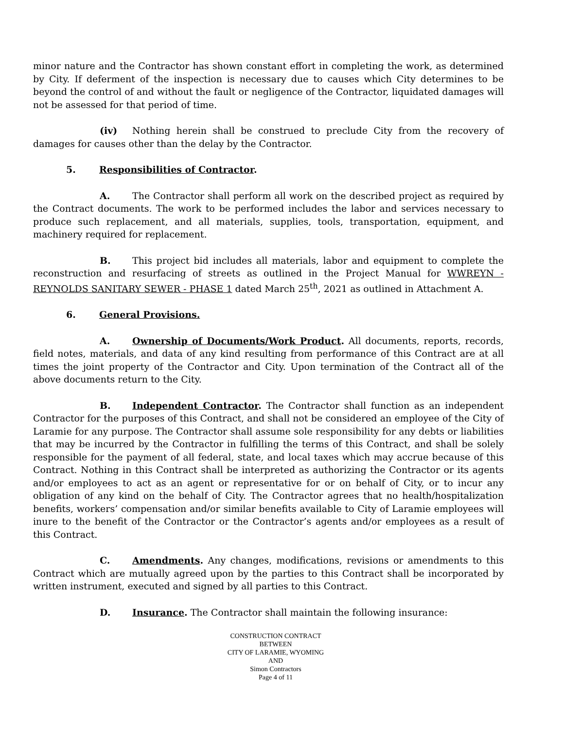minor nature and the Contractor has shown constant effort in completing the work, as determined by City. If deferment of the inspection is necessary due to causes which City determines to be beyond the control of and without the fault or negligence of the Contractor, liquidated damages will not be assessed for that period of time.
(iv) Nothing herein shall be construed to preclude City from the recovery of damages for causes other than the delay by the Contractor.
5. Responsibilities of Contractor.
A. The Contractor shall perform all work on the described project as required by the Contract documents. The work to be performed includes the labor and services necessary to produce such replacement, and all materials, supplies, tools, transportation, equipment, and machinery required for replacement.
B. This project bid includes all materials, labor and equipment to complete the reconstruction and resurfacing of streets as outlined in the Project Manual for WWREYN - REYNOLDS SANITARY SEWER - PHASE 1 dated March 25<sup>th</sup>, 2021 as outlined in Attachment A.
6. General Provisions.
A. Ownership of Documents/Work Product. All documents, reports, records, field notes, materials, and data of any kind resulting from performance of this Contract are at all times the joint property of the Contractor and City. Upon termination of the Contract all of the above documents return to the City.
B. Independent Contractor. The Contractor shall function as an independent Contractor for the purposes of this Contract, and shall not be considered an employee of the City of Laramie for any purpose. The Contractor shall assume sole responsibility for any debts or liabilities that may be incurred by the Contractor in fulfilling the terms of this Contract, and shall be solely responsible for the payment of all federal, state, and local taxes which may accrue because of this Contract. Nothing in this Contract shall be interpreted as authorizing the Contractor or its agents and/or employees to act as an agent or representative for or on behalf of City, or to incur any obligation of any kind on the behalf of City. The Contractor agrees that no health/hospitalization benefits, workers’ compensation and/or similar benefits available to City of Laramie employees will inure to the benefit of the Contractor or the Contractor’s agents and/or employees as a result of this Contract.
C. Amendments. Any changes, modifications, revisions or amendments to this Contract which are mutually agreed upon by the parties to this Contract shall be incorporated by written instrument, executed and signed by all parties to this Contract.
D. Insurance. The Contractor shall maintain the following insurance:
CONSTRUCTION CONTRACT
BETWEEN
CITY OF LARAMIE, WYOMING
AND
Simon Contractors
Page 4 of 11